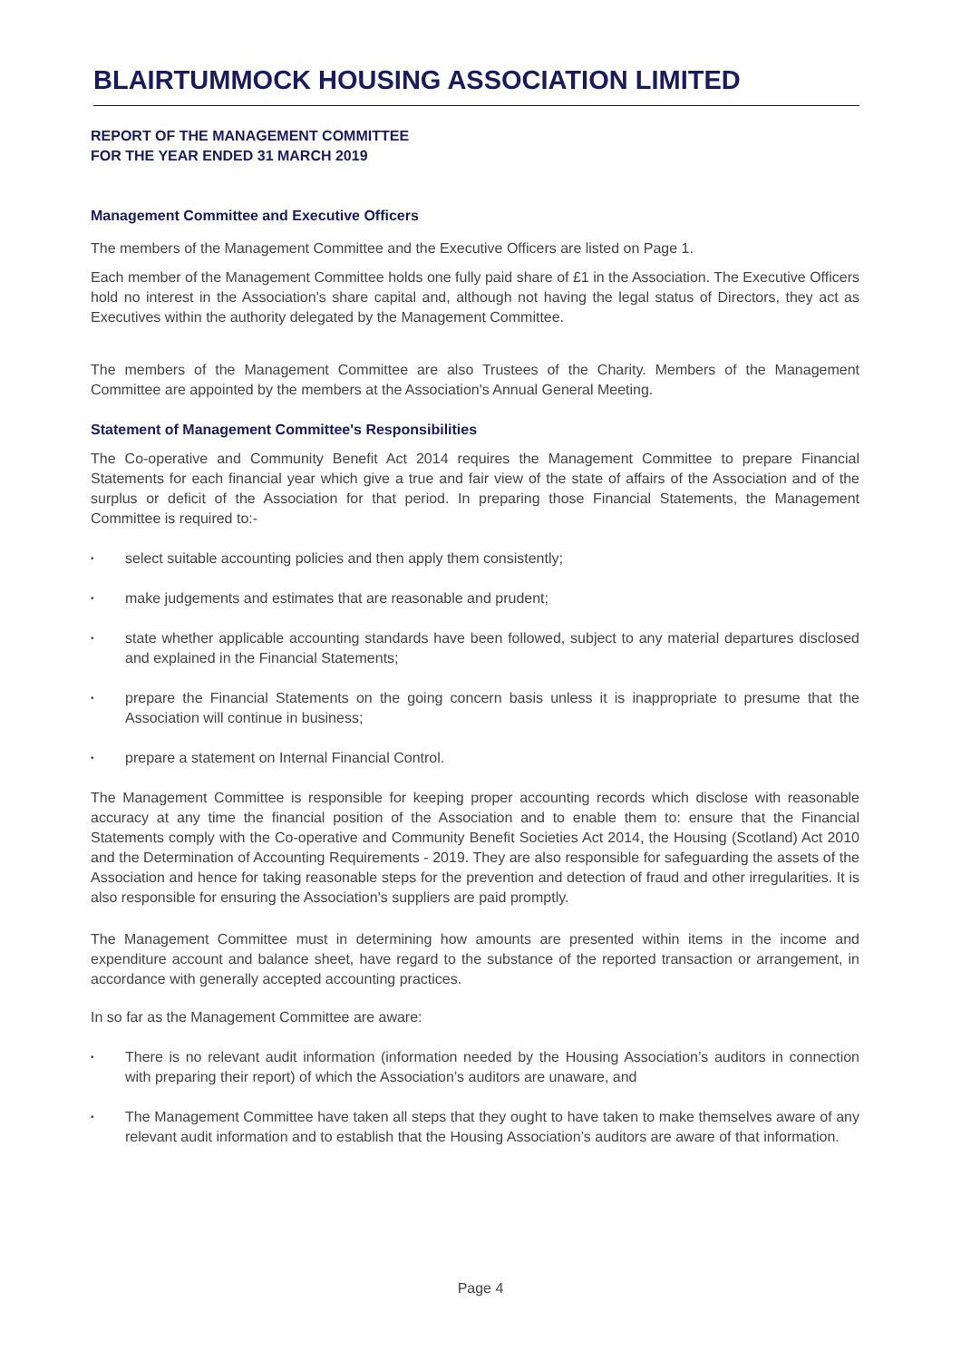BLAIRTUMMOCK HOUSING ASSOCIATION LIMITED
REPORT OF THE MANAGEMENT COMMITTEE
FOR THE YEAR ENDED 31 MARCH 2019
Management Committee and Executive Officers
The members of the Management Committee and the Executive Officers are listed on Page 1.
Each member of the Management Committee holds one fully paid share of £1 in the Association. The Executive Officers hold no interest in the Association's share capital and, although not having the legal status of Directors, they act as Executives within the authority delegated by the Management Committee.
The members of the Management Committee are also Trustees of the Charity. Members of the Management Committee are appointed by the members at the Association's Annual General Meeting.
Statement of Management Committee's Responsibilities
The Co-operative and Community Benefit Act 2014 requires the Management Committee to prepare Financial Statements for each financial year which give a true and fair view of the state of affairs of the Association and of the surplus or deficit of the Association for that period. In preparing those Financial Statements, the Management Committee is required to:-
• select suitable accounting policies and then apply them consistently;
• make judgements and estimates that are reasonable and prudent;
• state whether applicable accounting standards have been followed, subject to any material departures disclosed and explained in the Financial Statements;
• prepare the Financial Statements on the going concern basis unless it is inappropriate to presume that the Association will continue in business;
• prepare a statement on Internal Financial Control.
The Management Committee is responsible for keeping proper accounting records which disclose with reasonable accuracy at any time the financial position of the Association and to enable them to: ensure that the Financial Statements comply with the Co-operative and Community Benefit Societies Act 2014, the Housing (Scotland) Act 2010 and the Determination of Accounting Requirements - 2019. They are also responsible for safeguarding the assets of the Association and hence for taking reasonable steps for the prevention and detection of fraud and other irregularities. It is also responsible for ensuring the Association's suppliers are paid promptly.
The Management Committee must in determining how amounts are presented within items in the income and expenditure account and balance sheet, have regard to the substance of the reported transaction or arrangement, in accordance with generally accepted accounting practices.
In so far as the Management Committee are aware:
• There is no relevant audit information (information needed by the Housing Association’s auditors in connection with preparing their report) of which the Association’s auditors are unaware, and
• The Management Committee have taken all steps that they ought to have taken to make themselves aware of any relevant audit information and to establish that the Housing Association’s auditors are aware of that information.
Page 4